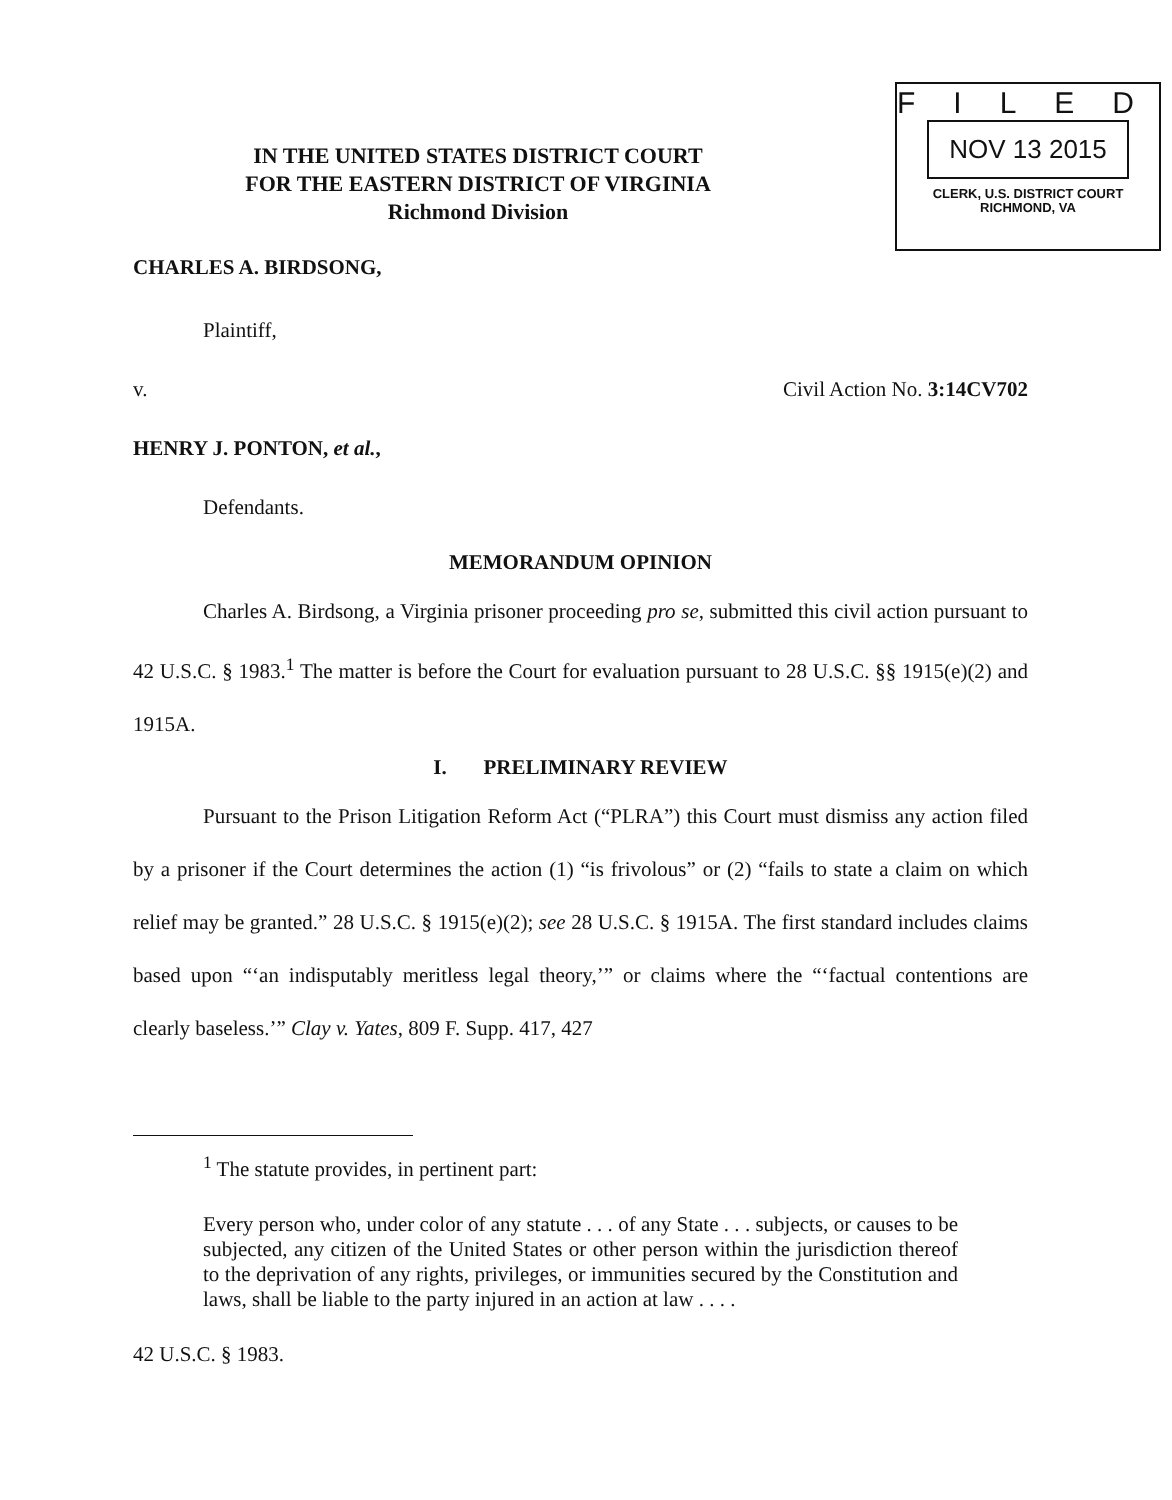IN THE UNITED STATES DISTRICT COURT
FOR THE EASTERN DISTRICT OF VIRGINIA
Richmond Division
FILED
NOV 13 2015
CLERK, U.S. DISTRICT COURT
RICHMOND, VA
CHARLES A. BIRDSONG,
Plaintiff,
v. Civil Action No. 3:14CV702
HENRY J. PONTON, et al.,
Defendants.
MEMORANDUM OPINION
Charles A. Birdsong, a Virginia prisoner proceeding pro se, submitted this civil action pursuant to 42 U.S.C. § 1983.<sup>1</sup> The matter is before the Court for evaluation pursuant to 28 U.S.C. §§ 1915(e)(2) and 1915A.
I. PRELIMINARY REVIEW
Pursuant to the Prison Litigation Reform Act (“PLRA”) this Court must dismiss any action filed by a prisoner if the Court determines the action (1) “is frivolous” or (2) “fails to state a claim on which relief may be granted.” 28 U.S.C. § 1915(e)(2); see 28 U.S.C. § 1915A. The first standard includes claims based upon “‘an indisputably meritless legal theory,’” or claims where the “‘factual contentions are clearly baseless.’” Clay v. Yates, 809 F. Supp. 417, 427
<sup>1</sup> The statute provides, in pertinent part:
Every person who, under color of any statute . . . of any State . . . subjects, or causes to be subjected, any citizen of the United States or other person within the jurisdiction thereof to the deprivation of any rights, privileges, or immunities secured by the Constitution and laws, shall be liable to the party injured in an action at law . . . .
42 U.S.C. § 1983.